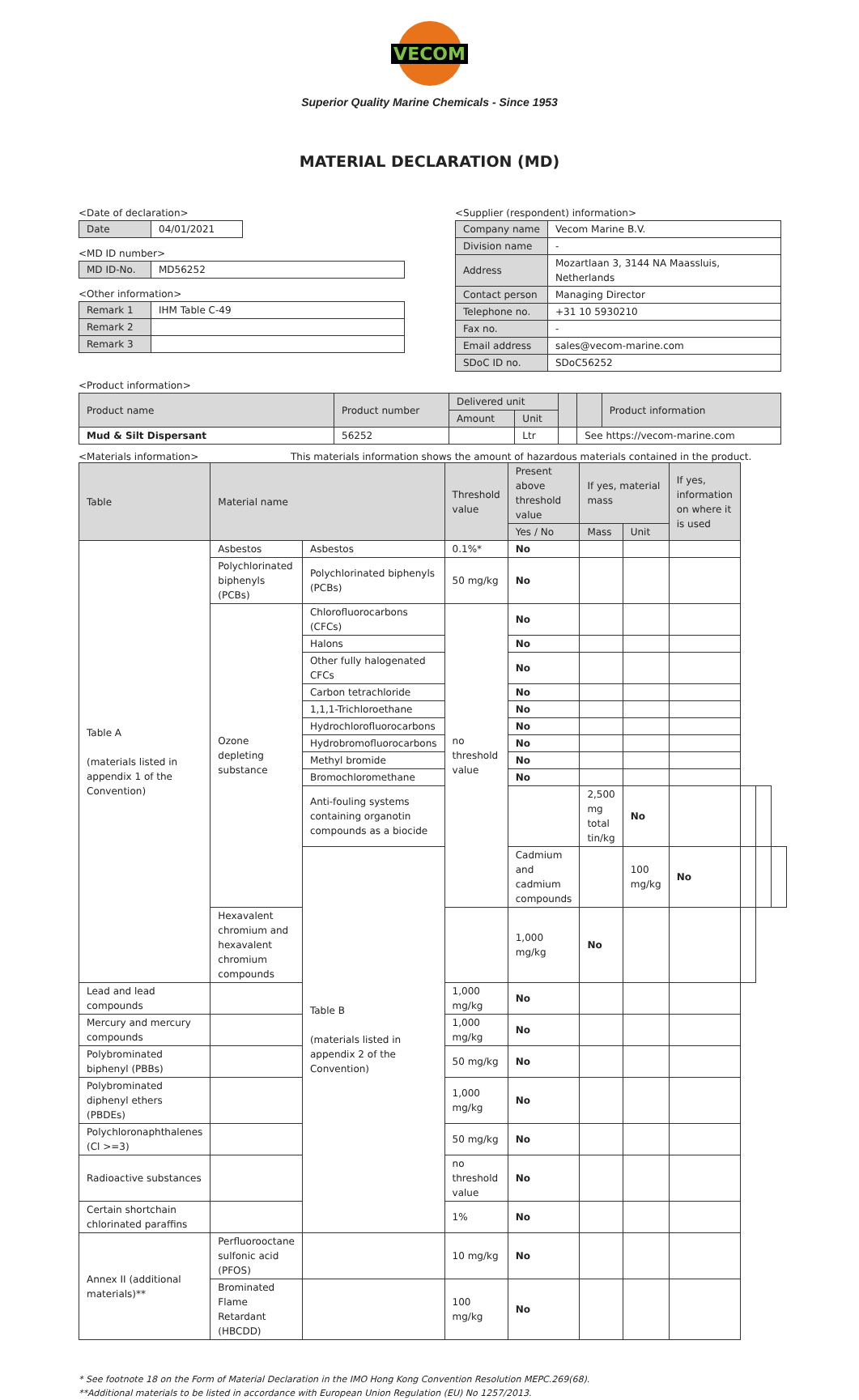VECOM
Superior Quality Marine Chemicals - Since 1953
MATERIAL DECLARATION (MD)
<Date of declaration>
| Date | 04/01/2021 |
<MD ID number>
| MD ID-No. | MD56252 |
<Other information>
| Remark 1 | IHM Table C-49 |
| Remark 2 | |
| Remark 3 | |
<Supplier (respondent) information>
| Company name | Vecom Marine B.V. |
| Division name | - |
| Address | Mozartlaan 3, 3144 NA Maassluis, Netherlands |
| Contact person | Managing Director |
| Telephone no. | +31 10 5930210 |
| Fax no. | - |
| Email address | sales@vecom-marine.com |
| SDoC ID no. | SDoC56252 |
<Product information>
| Product name | Product number | Delivered unit | | | | Product information |
| | | Amount | Unit | | | |
| Mud & Silt Dispersant | 56252 | | Ltr | | See https://vecom-marine.com | |
<Materials information> This materials information shows the amount of hazardous materials contained in the product.
| Table | Material name | | Threshold value | Present above threshold value | If yes, material mass | | If yes, information on where it is used | | | |
| | | | | Yes / No | Mass | Unit | | | | |
| Table A (materials listed in appendix 1 of the Convention) | Asbestos | Asbestos | 0.1%* | No | | | | | | |
| | Polychlorinated biphenyls (PCBs) | Polychlorinated biphenyls (PCBs) | 50 mg/kg | No | | | | | | |
| | Ozone depleting substance | Chlorofluorocarbons (CFCs) | no threshold value | No | | | | | | |
| | | Halons | | No | | | | | | |
| | | Other fully halogenated CFCs | | No | | | | | | |
| | | Carbon tetrachloride | | No | | | | | | |
| | | 1,1,1-Trichloroethane | | No | | | | | | |
| | | Hydrochlorofluorocarbons | | No | | | | | | |
| | | Hydrobromofluorocarbons | | No | | | | | | |
| | | Methyl bromide | | No | | | | | | |
| | | Bromochloromethane | | No | | | | | | |
| | | Anti-fouling systems containing organotin compounds as a biocide | | | 2,500 mg total tin/kg | No | | | | |
| | | Table B (materials listed in appendix 2 of the Convention) | | Cadmium and cadmium compounds | | 100 mg/kg | No | | | |
| | Hexavalent chromium and hexavalent chromium compounds | | | 1,000 mg/kg | No | | | | | |
| Lead and lead compounds | | | 1,000 mg/kg | No | | | | | | |
| Mercury and mercury compounds | | | 1,000 mg/kg | No | | | | | | |
| Polybrominated biphenyl (PBBs) | | | 50 mg/kg | No | | | | | | |
| Polybrominated diphenyl ethers (PBDEs) | | | 1,000 mg/kg | No | | | | | | |
| Polychloronaphthalenes (Cl >=3) | | | 50 mg/kg | No | | | | | | |
| Radioactive substances | | | no threshold value | No | | | | | | |
| Certain shortchain chlorinated paraffins | | | 1% | No | | | | | | |
| Annex II (additional materials)** | Perfluorooctane sulfonic acid (PFOS) | | 10 mg/kg | No | | | | | | |
| | Brominated Flame Retardant (HBCDD) | | 100 mg/kg | No | | | | | | |
* See footnote 18 on the Form of Material Declaration in the IMO Hong Kong Convention Resolution MEPC.269(68).
**Additional materials to be listed in accordance with European Union Regulation (EU) No 1257/2013.